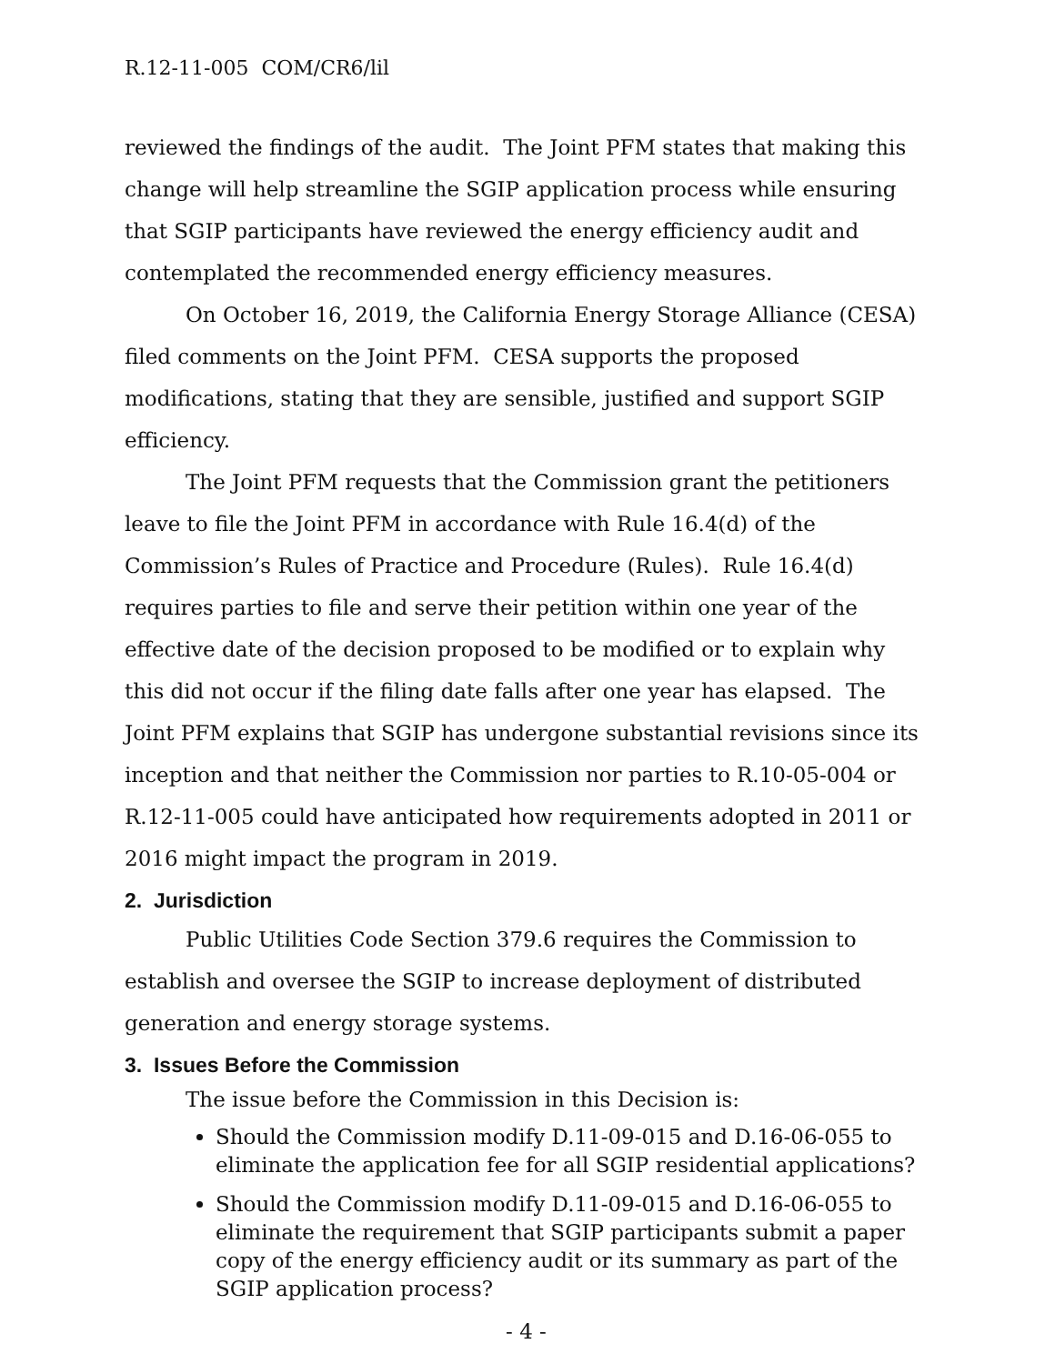R.12-11-005 COM/CR6/lil
reviewed the findings of the audit. The Joint PFM states that making this change will help streamline the SGIP application process while ensuring that SGIP participants have reviewed the energy efficiency audit and contemplated the recommended energy efficiency measures.
On October 16, 2019, the California Energy Storage Alliance (CESA) filed comments on the Joint PFM. CESA supports the proposed modifications, stating that they are sensible, justified and support SGIP efficiency.
The Joint PFM requests that the Commission grant the petitioners leave to file the Joint PFM in accordance with Rule 16.4(d) of the Commission’s Rules of Practice and Procedure (Rules). Rule 16.4(d) requires parties to file and serve their petition within one year of the effective date of the decision proposed to be modified or to explain why this did not occur if the filing date falls after one year has elapsed. The Joint PFM explains that SGIP has undergone substantial revisions since its inception and that neither the Commission nor parties to R.10-05-004 or R.12-11-005 could have anticipated how requirements adopted in 2011 or 2016 might impact the program in 2019.
2. Jurisdiction
Public Utilities Code Section 379.6 requires the Commission to establish and oversee the SGIP to increase deployment of distributed generation and energy storage systems.
3. Issues Before the Commission
The issue before the Commission in this Decision is:
Should the Commission modify D.11-09-015 and D.16-06-055 to eliminate the application fee for all SGIP residential applications?
Should the Commission modify D.11-09-015 and D.16-06-055 to eliminate the requirement that SGIP participants submit a paper copy of the energy efficiency audit or its summary as part of the SGIP application process?
- 4 -